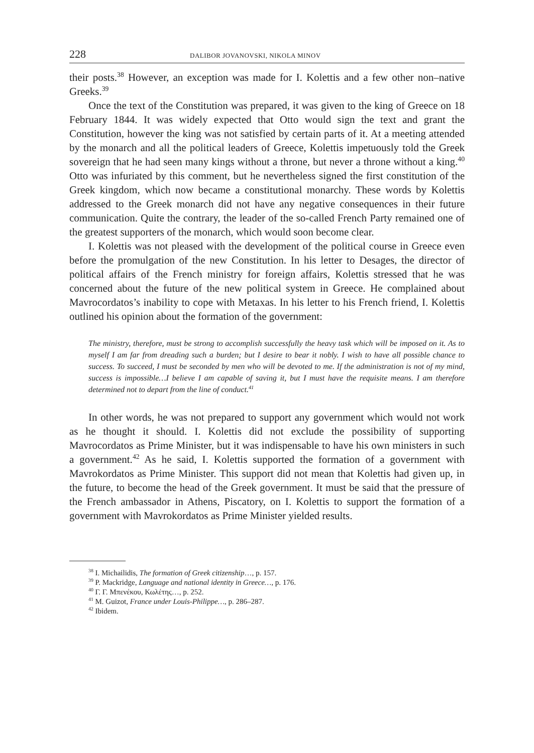228 DALIBOR JOVANOVSKI, NIKOLA MINOV
their posts.<sup>38</sup> However, an exception was made for I. Kolettis and a few other non–native Greeks.<sup>39</sup>
Once the text of the Constitution was prepared, it was given to the king of Greece on 18 February 1844. It was widely expected that Otto would sign the text and grant the Constitution, however the king was not satisfied by certain parts of it. At a meeting attended by the monarch and all the political leaders of Greece, Kolettis impetuously told the Greek sovereign that he had seen many kings without a throne, but never a throne without a king.<sup>40</sup> Otto was infuriated by this comment, but he nevertheless signed the first constitution of the Greek kingdom, which now became a constitutional monarchy. These words by Kolettis addressed to the Greek monarch did not have any negative consequences in their future communication. Quite the contrary, the leader of the so-called French Party remained one of the greatest supporters of the monarch, which would soon become clear.
I. Kolettis was not pleased with the development of the political course in Greece even before the promulgation of the new Constitution. In his letter to Desages, the director of political affairs of the French ministry for foreign affairs, Kolettis stressed that he was concerned about the future of the new political system in Greece. He complained about Mavrocordatos’s inability to cope with Metaxas. In his letter to his French friend, I. Kolettis outlined his opinion about the formation of the government:
The ministry, therefore, must be strong to accomplish successfully the heavy task which will be imposed on it. As to myself I am far from dreading such a burden; but I desire to bear it nobly. I wish to have all possible chance to success. To succeed, I must be seconded by men who will be devoted to me. If the administration is not of my mind, success is impossible…I believe I am capable of saving it, but I must have the requisite means. I am therefore determined not to depart from the line of conduct.<sup>41</sup>
In other words, he was not prepared to support any government which would not work as he thought it should. I. Kolettis did not exclude the possibility of supporting Mavrocordatos as Prime Minister, but it was indispensable to have his own ministers in such a government.<sup>42</sup> As he said, I. Kolettis supported the formation of a government with Mavrokordatos as Prime Minister. This support did not mean that Kolettis had given up, in the future, to become the head of the Greek government. It must be said that the pressure of the French ambassador in Athens, Piscatory, on I. Kolettis to support the formation of a government with Mavrokordatos as Prime Minister yielded results.
<sup>38</sup> I. Michailidis, The formation of Greek citizenship…, p. 157.
<sup>39</sup> P. Mackridge, Language and national identity in Greece…, p. 176.
<sup>40</sup> Γ. Γ. Μπενέκου, Κωλέτης…, p. 252.
<sup>41</sup> M. Guizot, France under Louis-Philippe…, p. 286–287.
<sup>42</sup> Ibidem.